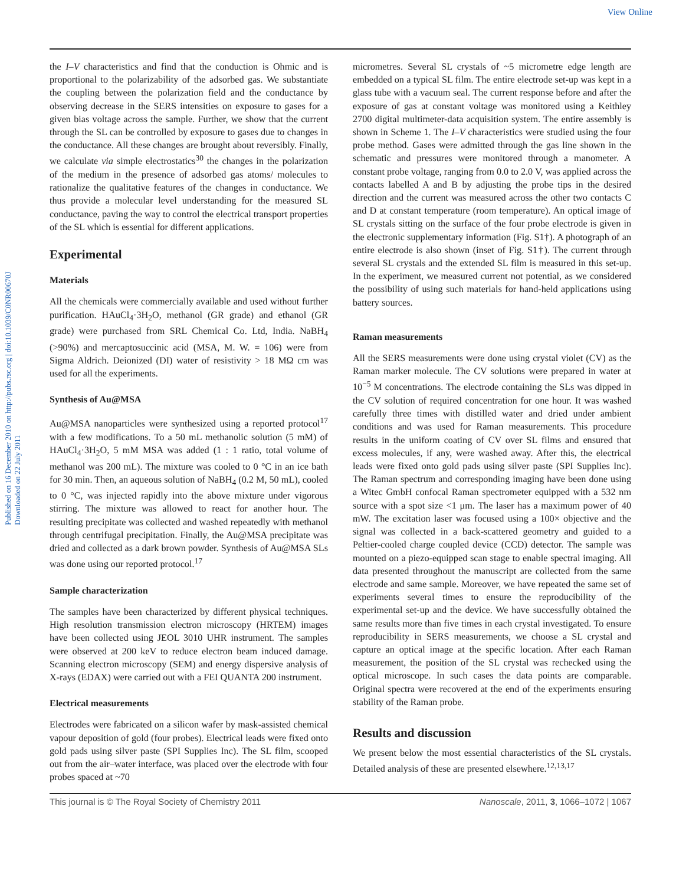View Online
Published on 16 December 2010 on http://pubs.rsc.org | doi:10.1039/C0NR00670J
Downloaded on 22 July 2011
the I–V characteristics and find that the conduction is Ohmic and is proportional to the polarizability of the adsorbed gas. We substantiate the coupling between the polarization field and the conductance by observing decrease in the SERS intensities on exposure to gases for a given bias voltage across the sample. Further, we show that the current through the SL can be controlled by exposure to gases due to changes in the conductance. All these changes are brought about reversibly. Finally, we calculate via simple electrostatics<sup>30</sup> the changes in the polarization of the medium in the presence of adsorbed gas atoms/ molecules to rationalize the qualitative features of the changes in conductance. We thus provide a molecular level understanding for the measured SL conductance, paving the way to control the electrical transport properties of the SL which is essential for different applications.
Experimental
Materials
All the chemicals were commercially available and used without further purification. HAuCl<sub>4</sub>·3H<sub>2</sub>O, methanol (GR grade) and ethanol (GR grade) were purchased from SRL Chemical Co. Ltd, India. NaBH<sub>4</sub> (>90%) and mercaptosuccinic acid (MSA, M. W. = 106) were from Sigma Aldrich. Deionized (DI) water of resistivity > 18 MΩ cm was used for all the experiments.
Synthesis of Au@MSA
Au@MSA nanoparticles were synthesized using a reported protocol<sup>17</sup> with a few modifications. To a 50 mL methanolic solution (5 mM) of HAuCl<sub>4</sub>·3H<sub>2</sub>O, 5 mM MSA was added (1 : 1 ratio, total volume of methanol was 200 mL). The mixture was cooled to 0 °C in an ice bath for 30 min. Then, an aqueous solution of NaBH<sub>4</sub> (0.2 M, 50 mL), cooled to 0 °C, was injected rapidly into the above mixture under vigorous stirring. The mixture was allowed to react for another hour. The resulting precipitate was collected and washed repeatedly with methanol through centrifugal precipitation. Finally, the Au@MSA precipitate was dried and collected as a dark brown powder. Synthesis of Au@MSA SLs was done using our reported protocol.<sup>17</sup>
Sample characterization
The samples have been characterized by different physical techniques. High resolution transmission electron microscopy (HRTEM) images have been collected using JEOL 3010 UHR instrument. The samples were observed at 200 keV to reduce electron beam induced damage. Scanning electron microscopy (SEM) and energy dispersive analysis of X-rays (EDAX) were carried out with a FEI QUANTA 200 instrument.
Electrical measurements
Electrodes were fabricated on a silicon wafer by mask-assisted chemical vapour deposition of gold (four probes). Electrical leads were fixed onto gold pads using silver paste (SPI Supplies Inc). The SL film, scooped out from the air–water interface, was placed over the electrode with four probes spaced at ~70
micrometres. Several SL crystals of ~5 micrometre edge length are embedded on a typical SL film. The entire electrode set-up was kept in a glass tube with a vacuum seal. The current response before and after the exposure of gas at constant voltage was monitored using a Keithley 2700 digital multimeter-data acquisition system. The entire assembly is shown in Scheme 1. The I–V characteristics were studied using the four probe method. Gases were admitted through the gas line shown in the schematic and pressures were monitored through a manometer. A constant probe voltage, ranging from 0.0 to 2.0 V, was applied across the contacts labelled A and B by adjusting the probe tips in the desired direction and the current was measured across the other two contacts C and D at constant temperature (room temperature). An optical image of SL crystals sitting on the surface of the four probe electrode is given in the electronic supplementary information (Fig. S1†). A photograph of an entire electrode is also shown (inset of Fig. S1†). The current through several SL crystals and the extended SL film is measured in this set-up. In the experiment, we measured current not potential, as we considered the possibility of using such materials for hand-held applications using battery sources.
Raman measurements
All the SERS measurements were done using crystal violet (CV) as the Raman marker molecule. The CV solutions were prepared in water at 10<sup>−5</sup> M concentrations. The electrode containing the SLs was dipped in the CV solution of required concentration for one hour. It was washed carefully three times with distilled water and dried under ambient conditions and was used for Raman measurements. This procedure results in the uniform coating of CV over SL films and ensured that excess molecules, if any, were washed away. After this, the electrical leads were fixed onto gold pads using silver paste (SPI Supplies Inc). The Raman spectrum and corresponding imaging have been done using a Witec GmbH confocal Raman spectrometer equipped with a 532 nm source with a spot size <1 μm. The laser has a maximum power of 40 mW. The excitation laser was focused using a 100× objective and the signal was collected in a back-scattered geometry and guided to a Peltier-cooled charge coupled device (CCD) detector. The sample was mounted on a piezo-equipped scan stage to enable spectral imaging. All data presented throughout the manuscript are collected from the same electrode and same sample. Moreover, we have repeated the same set of experiments several times to ensure the reproducibility of the experimental set-up and the device. We have successfully obtained the same results more than five times in each crystal investigated. To ensure reproducibility in SERS measurements, we choose a SL crystal and capture an optical image at the specific location. After each Raman measurement, the position of the SL crystal was rechecked using the optical microscope. In such cases the data points are comparable. Original spectra were recovered at the end of the experiments ensuring stability of the Raman probe.
Results and discussion
We present below the most essential characteristics of the SL crystals. Detailed analysis of these are presented elsewhere.<sup>12,13,17</sup>
This journal is © The Royal Society of Chemistry 2011 Nanoscale, 2011, 3, 1066–1072 | 1067